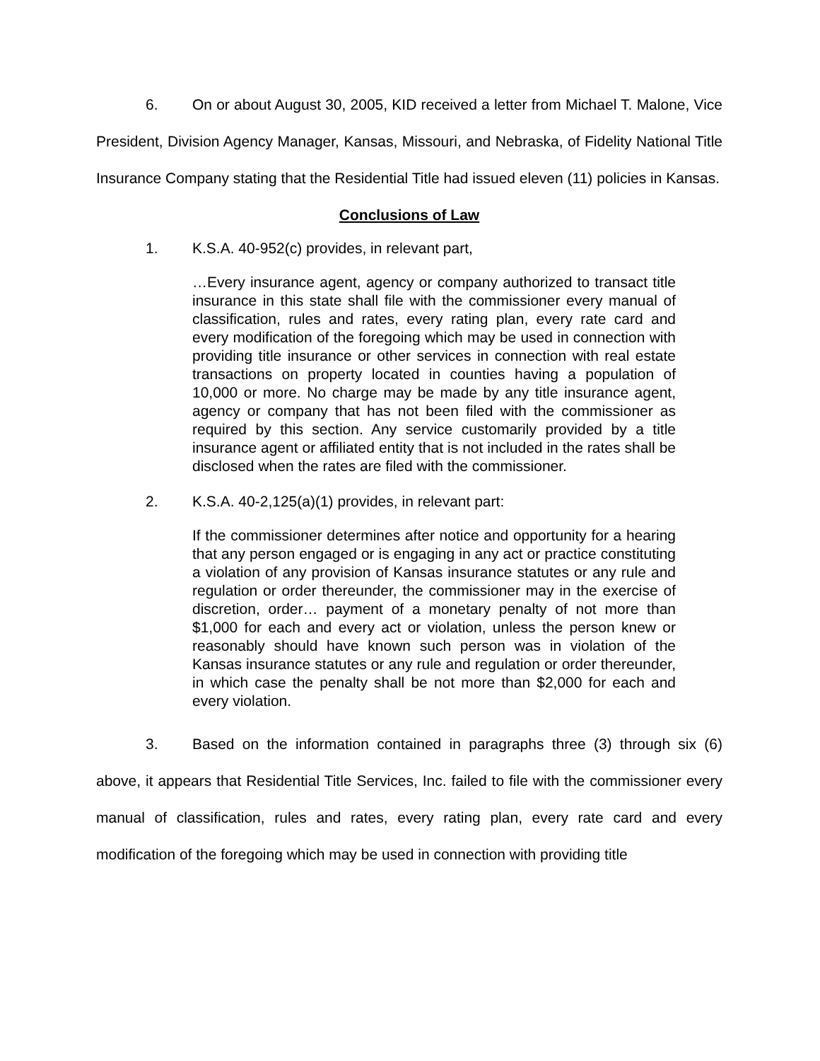6. On or about August 30, 2005, KID received a letter from Michael T. Malone, Vice President, Division Agency Manager, Kansas, Missouri, and Nebraska, of Fidelity National Title Insurance Company stating that the Residential Title had issued eleven (11) policies in Kansas.
Conclusions of Law
1. K.S.A. 40-952(c) provides, in relevant part,
…Every insurance agent, agency or company authorized to transact title insurance in this state shall file with the commissioner every manual of classification, rules and rates, every rating plan, every rate card and every modification of the foregoing which may be used in connection with providing title insurance or other services in connection with real estate transactions on property located in counties having a population of 10,000 or more. No charge may be made by any title insurance agent, agency or company that has not been filed with the commissioner as required by this section. Any service customarily provided by a title insurance agent or affiliated entity that is not included in the rates shall be disclosed when the rates are filed with the commissioner.
2. K.S.A. 40-2,125(a)(1) provides, in relevant part:
If the commissioner determines after notice and opportunity for a hearing that any person engaged or is engaging in any act or practice constituting a violation of any provision of Kansas insurance statutes or any rule and regulation or order thereunder, the commissioner may in the exercise of discretion, order… payment of a monetary penalty of not more than $1,000 for each and every act or violation, unless the person knew or reasonably should have known such person was in violation of the Kansas insurance statutes or any rule and regulation or order thereunder, in which case the penalty shall be not more than $2,000 for each and every violation.
3. Based on the information contained in paragraphs three (3) through six (6) above, it appears that Residential Title Services, Inc. failed to file with the commissioner every manual of classification, rules and rates, every rating plan, every rate card and every modification of the foregoing which may be used in connection with providing title